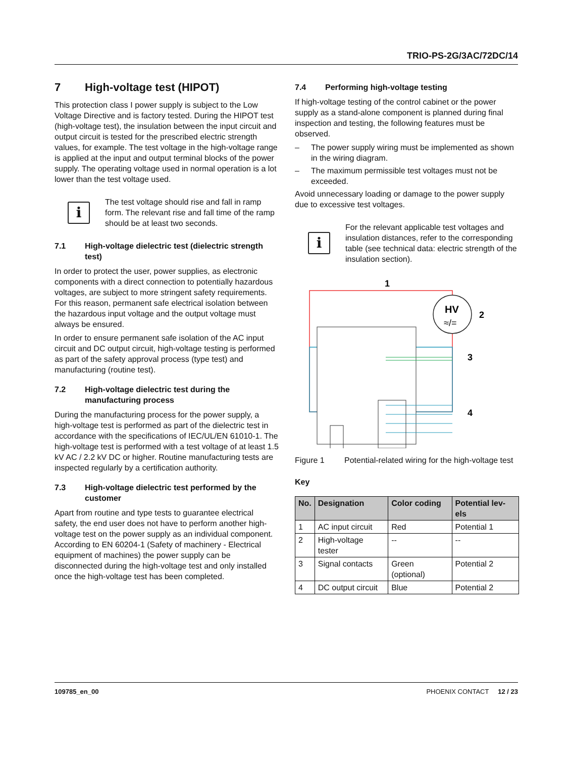TRIO-PS-2G/3AC/72DC/14
7 High-voltage test (HIPOT)
This protection class I power supply is subject to the Low Voltage Directive and is factory tested. During the HIPOT test (high-voltage test), the insulation between the input circuit and output circuit is tested for the prescribed electric strength values, for example. The test voltage in the high-voltage range is applied at the input and output terminal blocks of the power supply. The operating voltage used in normal operation is a lot lower than the test voltage used.
i
The test voltage should rise and fall in ramp form. The relevant rise and fall time of the ramp should be at least two seconds.
7.1 High-voltage dielectric test (dielectric strength test)
In order to protect the user, power supplies, as electronic components with a direct connection to potentially hazardous voltages, are subject to more stringent safety requirements. For this reason, permanent safe electrical isolation between the hazardous input voltage and the output voltage must always be ensured.
In order to ensure permanent safe isolation of the AC input circuit and DC output circuit, high-voltage testing is performed as part of the safety approval process (type test) and manufacturing (routine test).
7.2 High-voltage dielectric test during the manufacturing process
During the manufacturing process for the power supply, a high-voltage test is performed as part of the dielectric test in accordance with the specifications of IEC/UL/EN 61010-1. The high-voltage test is performed with a test voltage of at least 1.5 kV AC / 2.2 kV DC or higher. Routine manufacturing tests are inspected regularly by a certification authority.
7.3 High-voltage dielectric test performed by the customer
Apart from routine and type tests to guarantee electrical safety, the end user does not have to perform another high-voltage test on the power supply as an individual component. According to EN 60204-1 (Safety of machinery - Electrical equipment of machines) the power supply can be disconnected during the high-voltage test and only installed once the high-voltage test has been completed.
7.4 Performing high-voltage testing
If high-voltage testing of the control cabinet or the power supply as a stand-alone component is planned during final inspection and testing, the following features must be observed.
– The power supply wiring must be implemented as shown in the wiring diagram.
– The maximum permissible test voltages must not be exceeded.
Avoid unnecessary loading or damage to the power supply due to excessive test voltages.
i
For the relevant applicable test voltages and insulation distances, refer to the corresponding table (see technical data: electric strength of the insulation section).
1
HV
≈/=
2
3
4
Figure 1 Potential-related wiring for the high-voltage test
Key
| No. | Designation | Color coding | Potential lev-els |
| --- | --- | --- | --- |
| 1 | AC input circuit | Red | Potential 1 |
| 2 | High-voltage tester | -- | -- |
| 3 | Signal contacts | Green (optional) | Potential 2 |
| 4 | DC output circuit | Blue | Potential 2 |
109785_en_00 PHOENIX CONTACT 12 / 23